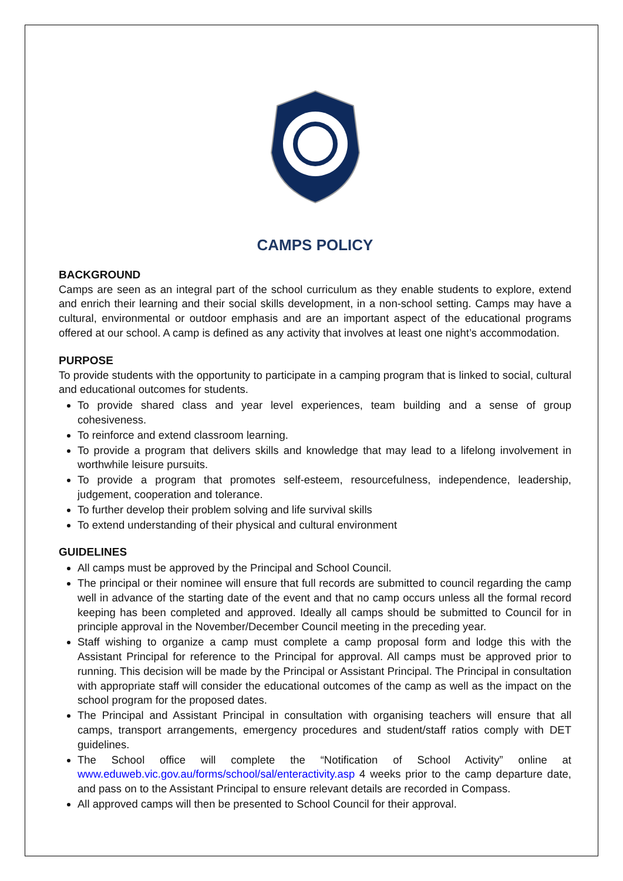CAMPS POLICY
BACKGROUND
Camps are seen as an integral part of the school curriculum as they enable students to explore, extend and enrich their learning and their social skills development, in a non-school setting. Camps may have a cultural, environmental or outdoor emphasis and are an important aspect of the educational programs offered at our school. A camp is defined as any activity that involves at least one night’s accommodation.
PURPOSE
To provide students with the opportunity to participate in a camping program that is linked to social, cultural and educational outcomes for students.
To provide shared class and year level experiences, team building and a sense of group cohesiveness.
To reinforce and extend classroom learning.
To provide a program that delivers skills and knowledge that may lead to a lifelong involvement in worthwhile leisure pursuits.
To provide a program that promotes self-esteem, resourcefulness, independence, leadership, judgement, cooperation and tolerance.
To further develop their problem solving and life survival skills
To extend understanding of their physical and cultural environment
GUIDELINES
All camps must be approved by the Principal and School Council.
The principal or their nominee will ensure that full records are submitted to council regarding the camp well in advance of the starting date of the event and that no camp occurs unless all the formal record keeping has been completed and approved. Ideally all camps should be submitted to Council for in principle approval in the November/December Council meeting in the preceding year.
Staff wishing to organize a camp must complete a camp proposal form and lodge this with the Assistant Principal for reference to the Principal for approval. All camps must be approved prior to running. This decision will be made by the Principal or Assistant Principal. The Principal in consultation with appropriate staff will consider the educational outcomes of the camp as well as the impact on the school program for the proposed dates.
The Principal and Assistant Principal in consultation with organising teachers will ensure that all camps, transport arrangements, emergency procedures and student/staff ratios comply with DET guidelines.
The School office will complete the “Notification of School Activity” online at www.eduweb.vic.gov.au/forms/school/sal/enteractivity.asp 4 weeks prior to the camp departure date, and pass on to the Assistant Principal to ensure relevant details are recorded in Compass.
All approved camps will then be presented to School Council for their approval.